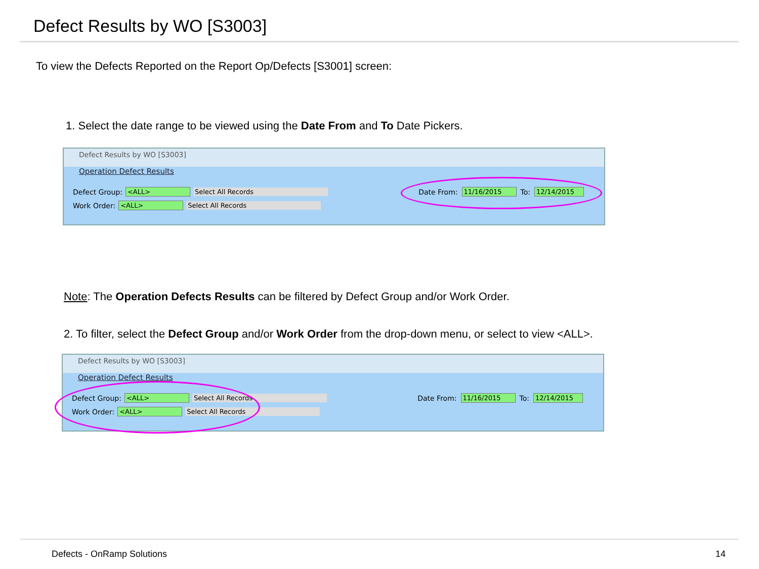Defect Results by WO [S3003]
To view the Defects Reported on the Report Op/Defects [S3001] screen:
1. Select the date range to be viewed using the Date From and To Date Pickers.
Defect Results by WO [S3003]
Operation Defect Results
Defect Group: <ALL> Select All Records
Work Order: <ALL> Select All Records
Date From: 11/16/2015 To: 12/14/2015
Note: The Operation Defects Results can be filtered by Defect Group and/or Work Order.
2. To filter, select the Defect Group and/or Work Order from the drop-down menu, or select to view <ALL>.
Defect Results by WO [S3003]
Operation Defect Results
Defect Group: <ALL> Select All Records
Work Order: <ALL> Select All Records
Date From: 11/16/2015 To: 12/14/2015
Defects - OnRamp Solutions 14